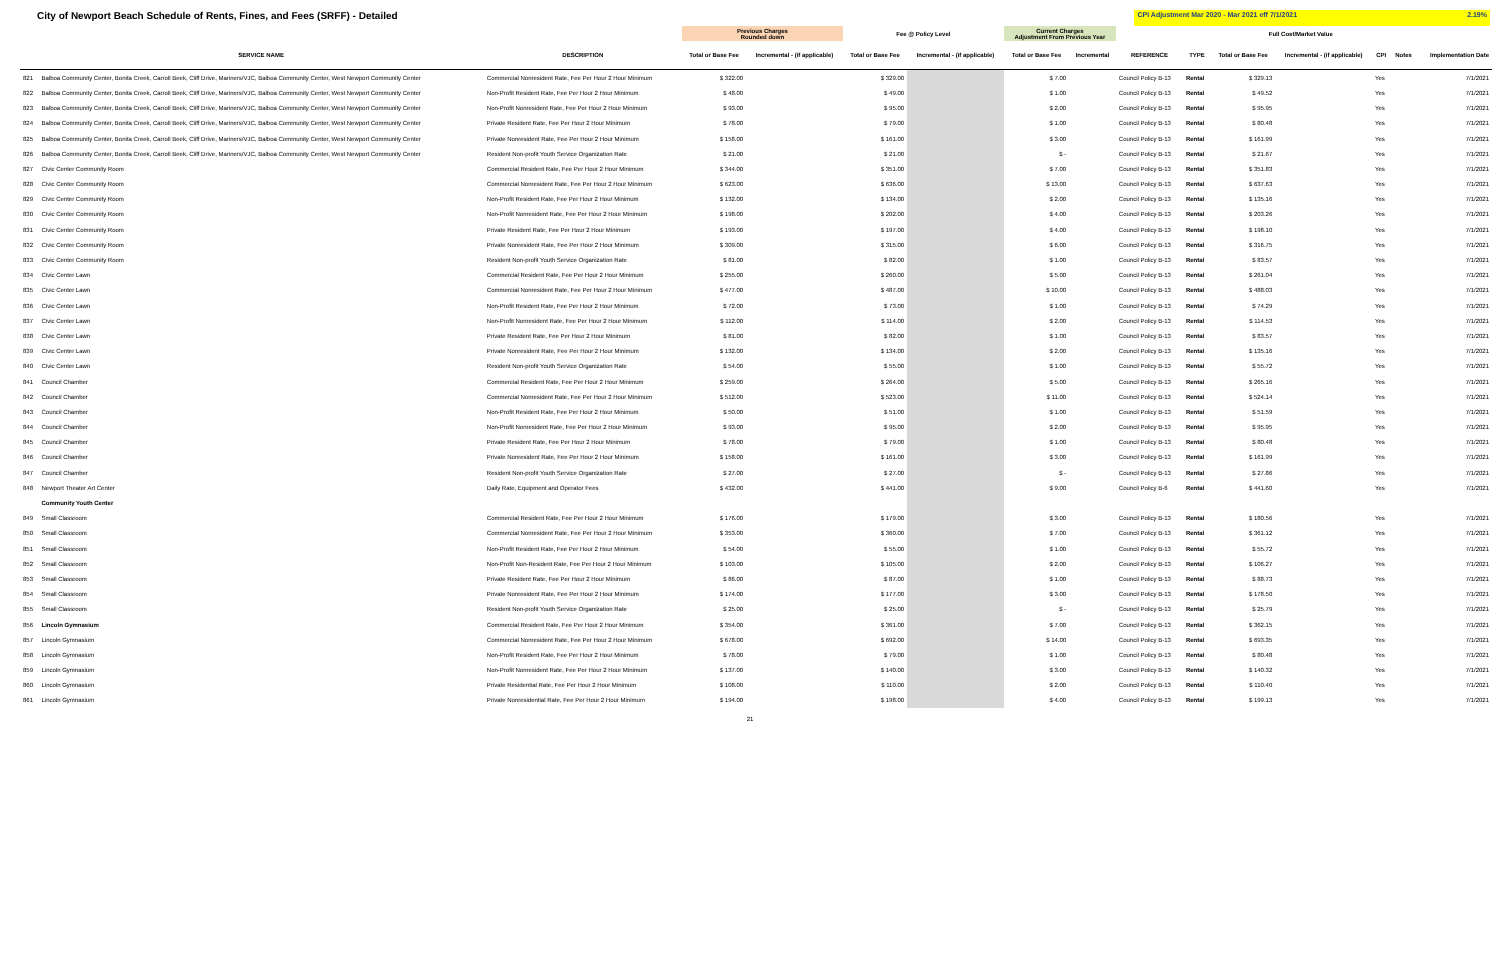City of Newport Beach Schedule of Rents, Fines, and Fees (SRFF) - Detailed
CPI Adjustment Mar 2020 - Mar 2021 eff 7/1/2021 2.19%
| | | | Previous Charges Rounded down | | Fee @ Policy Level | | Current Charges Adjustment From Previous Year | | | | Full Cost/Market Value | | | | |
| --- | --- | --- | --- | --- | --- | --- | --- | --- | --- | --- | --- | --- | --- | --- | --- |
| | SERVICE NAME | DESCRIPTION | Total or Base Fee | Incremental - (if applicable) | Total or Base Fee | Incremental - (if applicable) | Total or Base Fee | Incremental | REFERENCE | TYPE | Total or Base Fee | Incremental - (if applicable) | CPI | Notes | Implementation Date |
| 821 | Balboa Community Center, Bonita Creek, Carroll Beek, Cliff Drive, Mariners/VJC, Balboa Community Center, West Newport Community Center | Commercial Nonresident Rate, Fee Per Hour 2 Hour Minimum | $ 322.00 | | $ 329.00 | | $ 7.00 | | Council Policy B-13 | Rental | $ 329.13 | | Yes | | 7/1/2021 |
| 822 | Balboa Community Center, Bonita Creek, Carroll Beek, Cliff Drive, Mariners/VJC, Balboa Community Center, West Newport Community Center | Non-Profit Resident Rate, Fee Per Hour 2 Hour Minimum | $ 48.00 | | $ 49.00 | | $ 1.00 | | Council Policy B-13 | Rental | $ 49.52 | | Yes | | 7/1/2021 |
| 823 | Balboa Community Center, Bonita Creek, Carroll Beek, Cliff Drive, Mariners/VJC, Balboa Community Center, West Newport Community Center | Non-Profit Nonresident Rate, Fee Per Hour 2 Hour Minimum | $ 93.00 | | $ 95.00 | | $ 2.00 | | Council Policy B-13 | Rental | $ 95.95 | | Yes | | 7/1/2021 |
| 824 | Balboa Community Center, Bonita Creek, Carroll Beek, Cliff Drive, Mariners/VJC, Balboa Community Center, West Newport Community Center | Private Resident Rate, Fee Per Hour 2 Hour Minimum | $ 78.00 | | $ 79.00 | | $ 1.00 | | Council Policy B-13 | Rental | $ 80.48 | | Yes | | 7/1/2021 |
| 825 | Balboa Community Center, Bonita Creek, Carroll Beek, Cliff Drive, Mariners/VJC, Balboa Community Center, West Newport Community Center | Private Nonresident Rate, Fee Per Hour 2 Hour Minimum | $ 158.00 | | $ 161.00 | | $ 3.00 | | Council Policy B-13 | Rental | $ 161.99 | | Yes | | 7/1/2021 |
| 826 | Balboa Community Center, Bonita Creek, Carroll Beek, Cliff Drive, Mariners/VJC, Balboa Community Center, West Newport Community Center | Resident Non-profit Youth Service Organization Rate | $ 21.00 | | $ 21.00 | | $ - | | Council Policy B-13 | Rental | $ 21.67 | | Yes | | 7/1/2021 |
| 827 | Civic Center Community Room | Commercial Resident Rate, Fee Per Hour 2 Hour Minimum | $ 344.00 | | $ 351.00 | | $ 7.00 | | Council Policy B-13 | Rental | $ 351.83 | | Yes | | 7/1/2021 |
| 828 | Civic Center Community Room | Commercial Nonresident Rate, Fee Per Hour 2 Hour Minimum | $ 623.00 | | $ 636.00 | | $ 13.00 | | Council Policy B-13 | Rental | $ 637.63 | | Yes | | 7/1/2021 |
| 829 | Civic Center Community Room | Non-Profit Resident Rate, Fee Per Hour 2 Hour Minimum | $ 132.00 | | $ 134.00 | | $ 2.00 | | Council Policy B-13 | Rental | $ 135.16 | | Yes | | 7/1/2021 |
| 830 | Civic Center Community Room | Non-Profit Nonresident Rate, Fee Per Hour 2 Hour Minimum | $ 198.00 | | $ 202.00 | | $ 4.00 | | Council Policy B-13 | Rental | $ 203.26 | | Yes | | 7/1/2021 |
| 831 | Civic Center Community Room | Private Resident Rate, Fee Per Hour 2 Hour Minimum | $ 193.00 | | $ 197.00 | | $ 4.00 | | Council Policy B-13 | Rental | $ 198.10 | | Yes | | 7/1/2021 |
| 832 | Civic Center Community Room | Private Nonresident Rate, Fee Per Hour 2 Hour Minimum | $ 309.00 | | $ 315.00 | | $ 6.00 | | Council Policy B-13 | Rental | $ 316.75 | | Yes | | 7/1/2021 |
| 833 | Civic Center Community Room | Resident Non-profit Youth Service Organization Rate | $ 81.00 | | $ 82.00 | | $ 1.00 | | Council Policy B-13 | Rental | $ 83.57 | | Yes | | 7/1/2021 |
| 834 | Civic Center Lawn | Commercial Resident Rate, Fee Per Hour 2 Hour Minimum | $ 255.00 | | $ 260.00 | | $ 5.00 | | Council Policy B-13 | Rental | $ 261.04 | | Yes | | 7/1/2021 |
| 835 | Civic Center Lawn | Commercial Nonresident Rate, Fee Per Hour 2 Hour Minimum | $ 477.00 | | $ 487.00 | | $ 10.00 | | Council Policy B-13 | Rental | $ 488.03 | | Yes | | 7/1/2021 |
| 836 | Civic Center Lawn | Non-Profit Resident Rate, Fee Per Hour 2 Hour Minimum | $ 72.00 | | $ 73.00 | | $ 1.00 | | Council Policy B-13 | Rental | $ 74.29 | | Yes | | 7/1/2021 |
| 837 | Civic Center Lawn | Non-Profit Nonresident Rate, Fee Per Hour 2 Hour Minimum | $ 112.00 | | $ 114.00 | | $ 2.00 | | Council Policy B-13 | Rental | $ 114.53 | | Yes | | 7/1/2021 |
| 838 | Civic Center Lawn | Private Resident Rate, Fee Per Hour 2 Hour Minimum | $ 81.00 | | $ 82.00 | | $ 1.00 | | Council Policy B-13 | Rental | $ 83.57 | | Yes | | 7/1/2021 |
| 839 | Civic Center Lawn | Private Nonresident Rate, Fee Per Hour 2 Hour Minimum | $ 132.00 | | $ 134.00 | | $ 2.00 | | Council Policy B-13 | Rental | $ 135.16 | | Yes | | 7/1/2021 |
| 840 | Civic Center Lawn | Resident Non-profit Youth Service Organization Rate | $ 54.00 | | $ 55.00 | | $ 1.00 | | Council Policy B-13 | Rental | $ 55.72 | | Yes | | 7/1/2021 |
| 841 | Council Chamber | Commercial Resident Rate, Fee Per Hour 2 Hour Minimum | $ 259.00 | | $ 264.00 | | $ 5.00 | | Council Policy B-13 | Rental | $ 265.16 | | Yes | | 7/1/2021 |
| 842 | Council Chamber | Commercial Nonresident Rate, Fee Per Hour 2 Hour Minimum | $ 512.00 | | $ 523.00 | | $ 11.00 | | Council Policy B-13 | Rental | $ 524.14 | | Yes | | 7/1/2021 |
| 843 | Council Chamber | Non-Profit Resident Rate, Fee Per Hour 2 Hour Minimum | $ 50.00 | | $ 51.00 | | $ 1.00 | | Council Policy B-13 | Rental | $ 51.59 | | Yes | | 7/1/2021 |
| 844 | Council Chamber | Non-Profit Nonresident Rate, Fee Per Hour 2 Hour Minimum | $ 93.00 | | $ 95.00 | | $ 2.00 | | Council Policy B-13 | Rental | $ 95.95 | | Yes | | 7/1/2021 |
| 845 | Council Chamber | Private Resident Rate, Fee Per Hour 2 Hour Minimum | $ 78.00 | | $ 79.00 | | $ 1.00 | | Council Policy B-13 | Rental | $ 80.48 | | Yes | | 7/1/2021 |
| 846 | Council Chamber | Private Nonresident Rate, Fee Per Hour 2 Hour Minimum | $ 158.00 | | $ 161.00 | | $ 3.00 | | Council Policy B-13 | Rental | $ 161.99 | | Yes | | 7/1/2021 |
| 847 | Council Chamber | Resident Non-profit Youth Service Organization Rate | $ 27.00 | | $ 27.00 | | $ - | | Council Policy B-13 | Rental | $ 27.86 | | Yes | | 7/1/2021 |
| 848 | Newport Theater Art Center | Daily Rate, Equipment and Operator Fees | $ 432.00 | | $ 441.00 | | $ 9.00 | | Council Policy B-6 | Rental | $ 441.60 | | Yes | | 7/1/2021 |
| | Community Youth Center | | | | | | | | | | | | | | |
| 849 | Small Classroom | Commercial Resident Rate, Fee Per Hour 2 Hour Minimum | $ 176.00 | | $ 179.00 | | $ 3.00 | | Council Policy B-13 | Rental | $ 180.56 | | Yes | | 7/1/2021 |
| 850 | Small Classroom | Commercial Nonresident Rate, Fee Per Hour 2 Hour Minimum | $ 353.00 | | $ 360.00 | | $ 7.00 | | Council Policy B-13 | Rental | $ 361.12 | | Yes | | 7/1/2021 |
| 851 | Small Classroom | Non-Profit Resident Rate, Fee Per Hour 2 Hour Minimum | $ 54.00 | | $ 55.00 | | $ 1.00 | | Council Policy B-13 | Rental | $ 55.72 | | Yes | | 7/1/2021 |
| 852 | Small Classroom | Non-Profit Non-Resident Rate, Fee Per Hour 2 Hour Minimum | $ 103.00 | | $ 105.00 | | $ 2.00 | | Council Policy B-13 | Rental | $ 106.27 | | Yes | | 7/1/2021 |
| 853 | Small Classroom | Private Resident Rate, Fee Per Hour 2 Hour Minimum | $ 86.00 | | $ 87.00 | | $ 1.00 | | Council Policy B-13 | Rental | $ 88.73 | | Yes | | 7/1/2021 |
| 854 | Small Classroom | Private Nonresident Rate, Fee Per Hour 2 Hour Minimum | $ 174.00 | | $ 177.00 | | $ 3.00 | | Council Policy B-13 | Rental | $ 178.50 | | Yes | | 7/1/2021 |
| 855 | Small Classroom | Resident Non-profit Youth Service Organization Rate | $ 25.00 | | $ 25.00 | | $ - | | Council Policy B-13 | Rental | $ 25.79 | | Yes | | 7/1/2021 |
| 856 | Lincoln Gymnasium | Commercial Resident Rate, Fee Per Hour 2 Hour Minimum | $ 354.00 | | $ 361.00 | | $ 7.00 | | Council Policy B-13 | Rental | $ 362.15 | | Yes | | 7/1/2021 |
| 857 | Lincoln Gymnasium | Commercial Nonresident Rate, Fee Per Hour 2 Hour Minimum | $ 678.00 | | $ 692.00 | | $ 14.00 | | Council Policy B-13 | Rental | $ 693.35 | | Yes | | 7/1/2021 |
| 858 | Lincoln Gymnasium | Non-Profit Resident Rate, Fee Per Hour 2 Hour Minimum | $ 78.00 | | $ 79.00 | | $ 1.00 | | Council Policy B-13 | Rental | $ 80.48 | | Yes | | 7/1/2021 |
| 859 | Lincoln Gymnasium | Non-Profit Nonresident Rate, Fee Per Hour 2 Hour Minimum | $ 137.00 | | $ 140.00 | | $ 3.00 | | Council Policy B-13 | Rental | $ 140.32 | | Yes | | 7/1/2021 |
| 860 | Lincoln Gymnasium | Private Residential Rate, Fee Per Hour 2 Hour Minimum | $ 108.00 | | $ 110.00 | | $ 2.00 | | Council Policy B-13 | Rental | $ 110.40 | | Yes | | 7/1/2021 |
| 861 | Lincoln Gymnasium | Private Nonresidential Rate, Fee Per Hour 2 Hour Minimum | $ 194.00 | | $ 198.00 | | $ 4.00 | | Council Policy B-13 | Rental | $ 199.13 | | Yes | | 7/1/2021 |
21